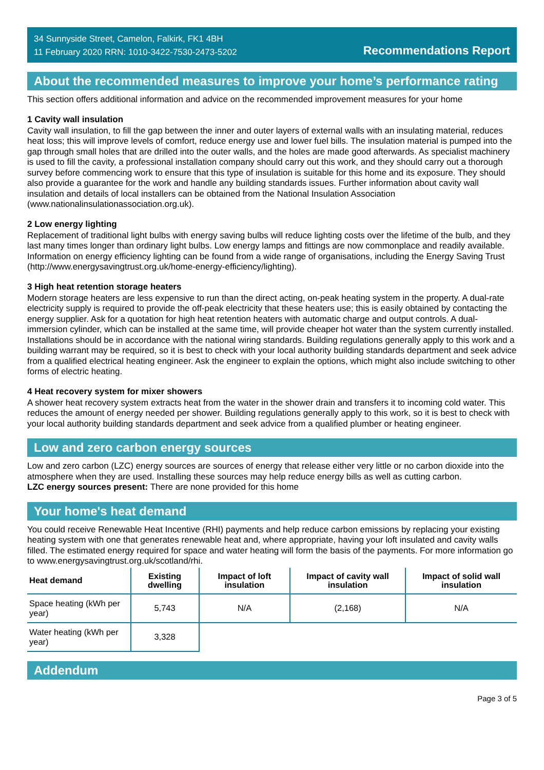34 Sunnyside Street, Camelon, Falkirk, FK1 4BH
11 February 2020 RRN: 1010-3422-7530-2473-5202
Recommendations Report
About the recommended measures to improve your home’s performance rating
This section offers additional information and advice on the recommended improvement measures for your home
1 Cavity wall insulation
Cavity wall insulation, to fill the gap between the inner and outer layers of external walls with an insulating material, reduces heat loss; this will improve levels of comfort, reduce energy use and lower fuel bills. The insulation material is pumped into the gap through small holes that are drilled into the outer walls, and the holes are made good afterwards. As specialist machinery is used to fill the cavity, a professional installation company should carry out this work, and they should carry out a thorough survey before commencing work to ensure that this type of insulation is suitable for this home and its exposure. They should also provide a guarantee for the work and handle any building standards issues. Further information about cavity wall insulation and details of local installers can be obtained from the National Insulation Association (www.nationalinsulationassociation.org.uk).
2 Low energy lighting
Replacement of traditional light bulbs with energy saving bulbs will reduce lighting costs over the lifetime of the bulb, and they last many times longer than ordinary light bulbs. Low energy lamps and fittings are now commonplace and readily available. Information on energy efficiency lighting can be found from a wide range of organisations, including the Energy Saving Trust (http://www.energysavingtrust.org.uk/home-energy-efficiency/lighting).
3 High heat retention storage heaters
Modern storage heaters are less expensive to run than the direct acting, on-peak heating system in the property. A dual-rate electricity supply is required to provide the off-peak electricity that these heaters use; this is easily obtained by contacting the energy supplier. Ask for a quotation for high heat retention heaters with automatic charge and output controls. A dual-immersion cylinder, which can be installed at the same time, will provide cheaper hot water than the system currently installed. Installations should be in accordance with the national wiring standards. Building regulations generally apply to this work and a building warrant may be required, so it is best to check with your local authority building standards department and seek advice from a qualified electrical heating engineer. Ask the engineer to explain the options, which might also include switching to other forms of electric heating.
4 Heat recovery system for mixer showers
A shower heat recovery system extracts heat from the water in the shower drain and transfers it to incoming cold water. This reduces the amount of energy needed per shower. Building regulations generally apply to this work, so it is best to check with your local authority building standards department and seek advice from a qualified plumber or heating engineer.
Low and zero carbon energy sources
Low and zero carbon (LZC) energy sources are sources of energy that release either very little or no carbon dioxide into the atmosphere when they are used. Installing these sources may help reduce energy bills as well as cutting carbon.
LZC energy sources present: There are none provided for this home
Your home's heat demand
You could receive Renewable Heat Incentive (RHI) payments and help reduce carbon emissions by replacing your existing heating system with one that generates renewable heat and, where appropriate, having your loft insulated and cavity walls filled. The estimated energy required for space and water heating will form the basis of the payments. For more information go to www.energysavingtrust.org.uk/scotland/rhi.
| Heat demand | Existing dwelling | Impact of loft insulation | Impact of cavity wall insulation | Impact of solid wall insulation |
| --- | --- | --- | --- | --- |
| Space heating (kWh per year) | 5,743 | N/A | (2,168) | N/A |
| Water heating (kWh per year) | 3,328 | | | |
Addendum
Page 3 of 5